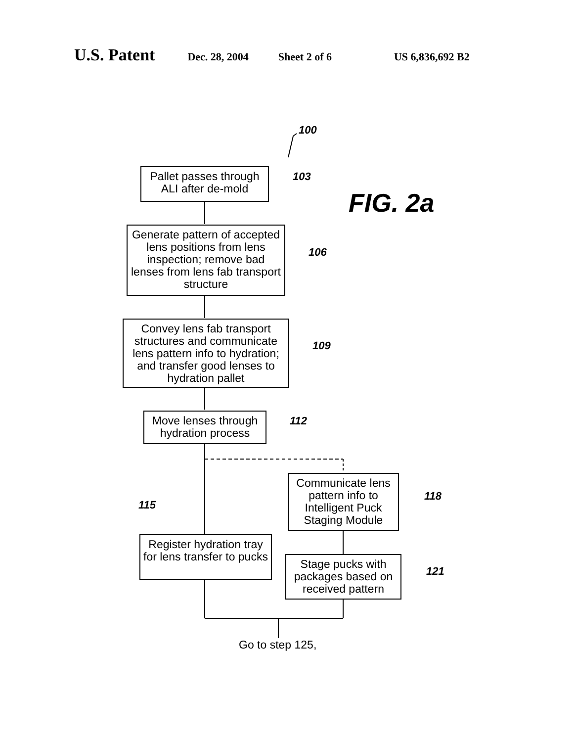U.S. Patent Dec. 28, 2004 Sheet 2 of 6 US 6,836,692 B2
100
Pallet passes through ALI after de-mold
103
FIG. 2a
Generate pattern of accepted lens positions from lens inspection; remove bad lenses from lens fab transport structure
106
Convey lens fab transport structures and communicate lens pattern info to hydration; and transfer good lenses to hydration pallet
109
Move lenses through hydration process
112
115
Communicate lens pattern info to Intelligent Puck Staging Module
118
Register hydration tray for lens transfer to pucks
Stage pucks with packages based on received pattern
121
Go to step 125,